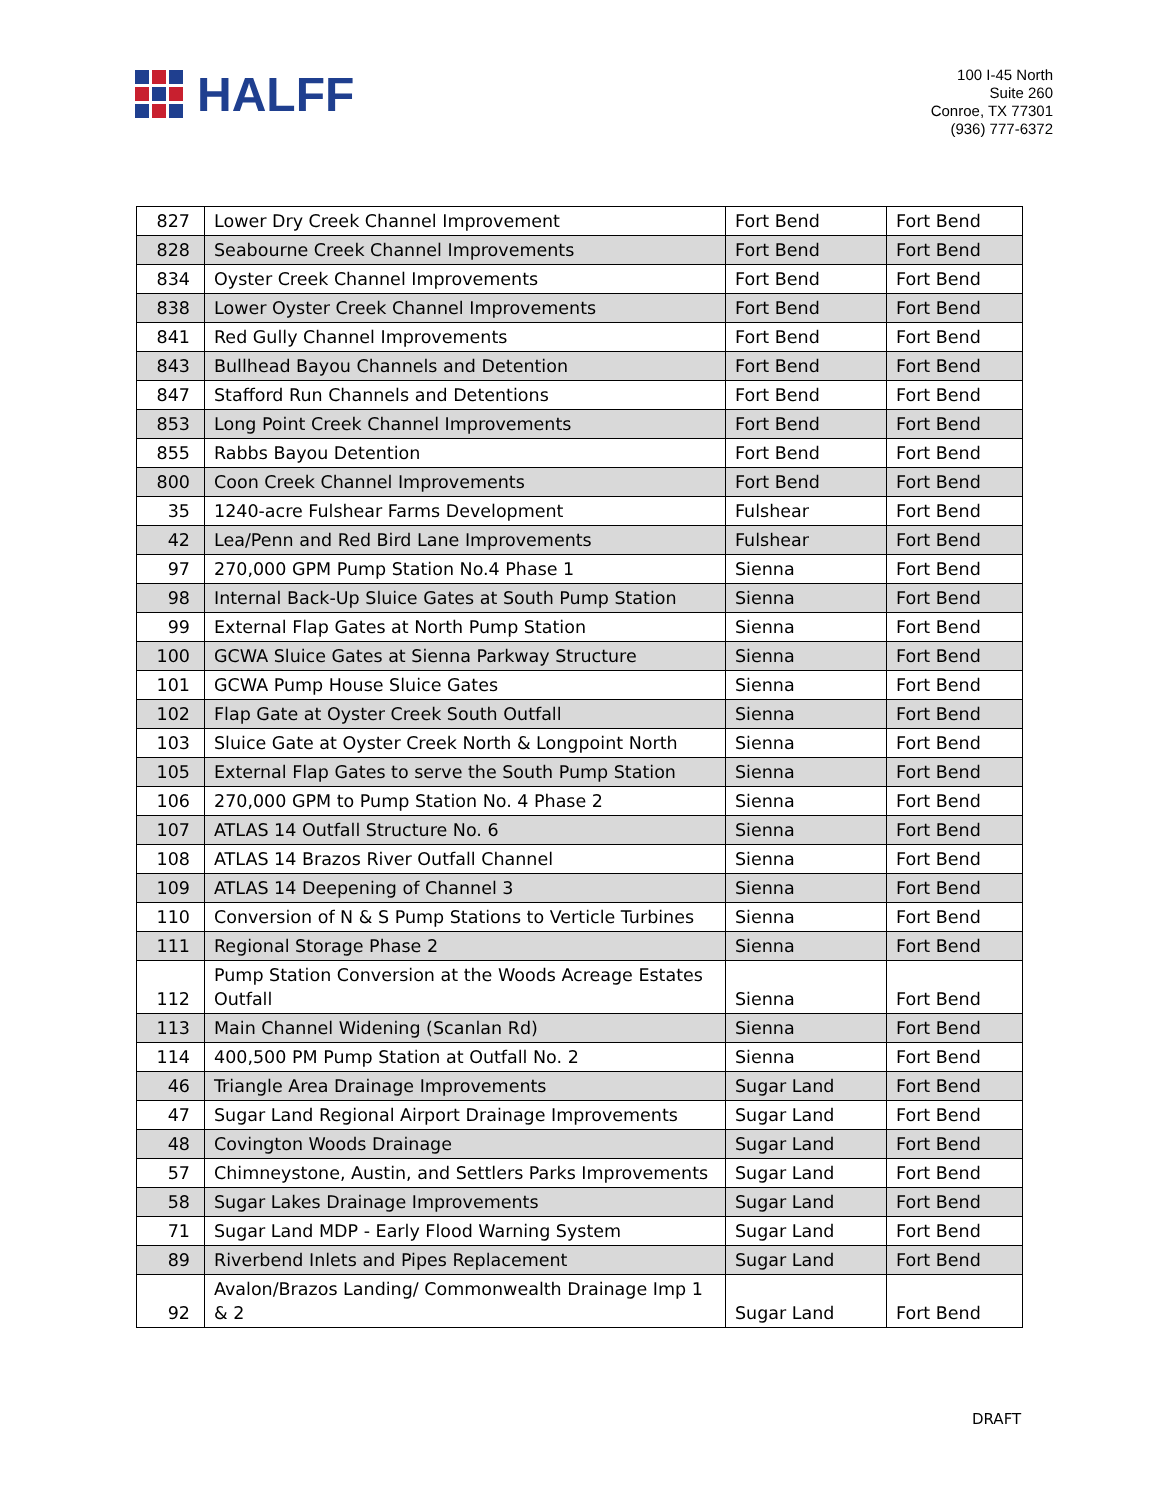HALFF
100 I-45 North
Suite 260
Conroe, TX 77301
(936) 777-6372
| 827 | Lower Dry Creek Channel Improvement | Fort Bend | Fort Bend |
| 828 | Seabourne Creek Channel Improvements | Fort Bend | Fort Bend |
| 834 | Oyster Creek Channel Improvements | Fort Bend | Fort Bend |
| 838 | Lower Oyster Creek Channel Improvements | Fort Bend | Fort Bend |
| 841 | Red Gully Channel Improvements | Fort Bend | Fort Bend |
| 843 | Bullhead Bayou Channels and Detention | Fort Bend | Fort Bend |
| 847 | Stafford Run Channels and Detentions | Fort Bend | Fort Bend |
| 853 | Long Point Creek Channel Improvements | Fort Bend | Fort Bend |
| 855 | Rabbs Bayou Detention | Fort Bend | Fort Bend |
| 800 | Coon Creek Channel Improvements | Fort Bend | Fort Bend |
| 35 | 1240-acre Fulshear Farms Development | Fulshear | Fort Bend |
| 42 | Lea/Penn and Red Bird Lane Improvements | Fulshear | Fort Bend |
| 97 | 270,000 GPM Pump Station No.4 Phase 1 | Sienna | Fort Bend |
| 98 | Internal Back-Up Sluice Gates at South Pump Station | Sienna | Fort Bend |
| 99 | External Flap Gates at North Pump Station | Sienna | Fort Bend |
| 100 | GCWA Sluice Gates at Sienna Parkway Structure | Sienna | Fort Bend |
| 101 | GCWA Pump House Sluice Gates | Sienna | Fort Bend |
| 102 | Flap Gate at Oyster Creek South Outfall | Sienna | Fort Bend |
| 103 | Sluice Gate at Oyster Creek North & Longpoint North | Sienna | Fort Bend |
| 105 | External Flap Gates to serve the South Pump Station | Sienna | Fort Bend |
| 106 | 270,000 GPM to Pump Station No. 4 Phase 2 | Sienna | Fort Bend |
| 107 | ATLAS 14 Outfall Structure No. 6 | Sienna | Fort Bend |
| 108 | ATLAS 14 Brazos River Outfall Channel | Sienna | Fort Bend |
| 109 | ATLAS 14 Deepening of Channel 3 | Sienna | Fort Bend |
| 110 | Conversion of N & S Pump Stations to Verticle Turbines | Sienna | Fort Bend |
| 111 | Regional Storage Phase 2 | Sienna | Fort Bend |
| 112 | Pump Station Conversion at the Woods Acreage Estates Outfall | Sienna | Fort Bend |
| 113 | Main Channel Widening (Scanlan Rd) | Sienna | Fort Bend |
| 114 | 400,500 PM Pump Station at Outfall No. 2 | Sienna | Fort Bend |
| 46 | Triangle Area Drainage Improvements | Sugar Land | Fort Bend |
| 47 | Sugar Land Regional Airport Drainage Improvements | Sugar Land | Fort Bend |
| 48 | Covington Woods Drainage | Sugar Land | Fort Bend |
| 57 | Chimneystone, Austin, and Settlers Parks Improvements | Sugar Land | Fort Bend |
| 58 | Sugar Lakes Drainage Improvements | Sugar Land | Fort Bend |
| 71 | Sugar Land MDP - Early Flood Warning System | Sugar Land | Fort Bend |
| 89 | Riverbend Inlets and Pipes Replacement | Sugar Land | Fort Bend |
| 92 | Avalon/Brazos Landing/ Commonwealth Drainage Imp 1 & 2 | Sugar Land | Fort Bend |
DRAFT